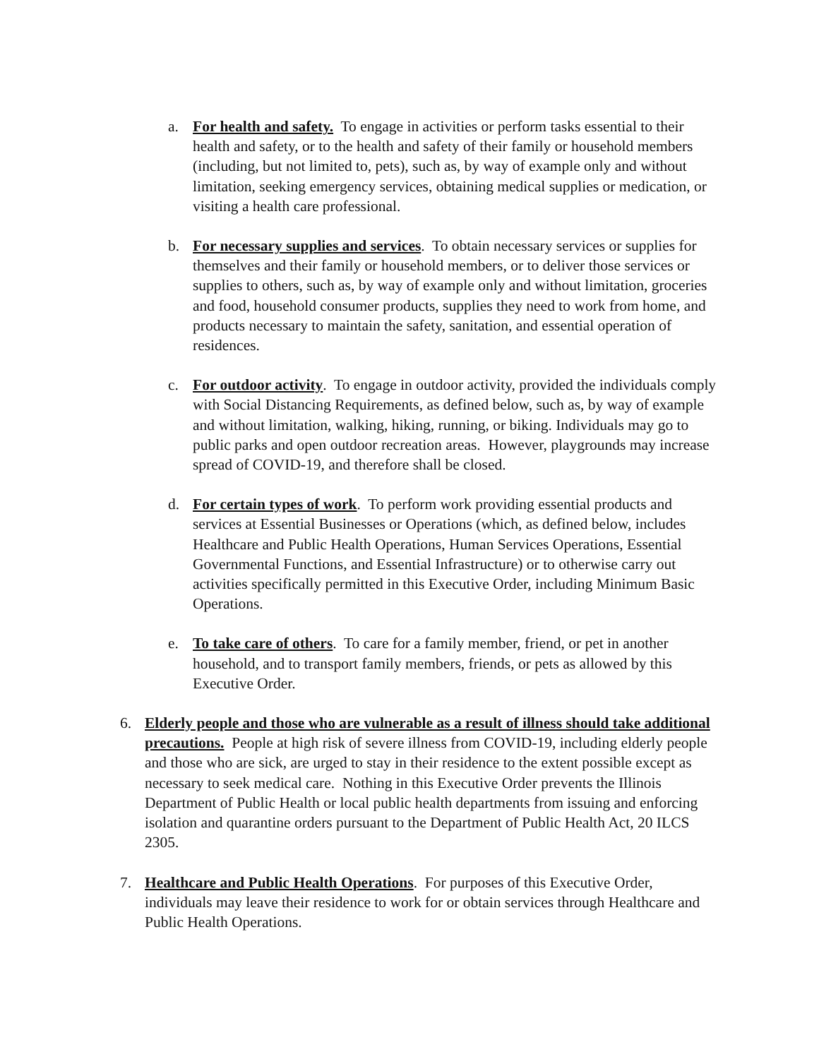a. For health and safety. To engage in activities or perform tasks essential to their health and safety, or to the health and safety of their family or household members (including, but not limited to, pets), such as, by way of example only and without limitation, seeking emergency services, obtaining medical supplies or medication, or visiting a health care professional.
b. For necessary supplies and services. To obtain necessary services or supplies for themselves and their family or household members, or to deliver those services or supplies to others, such as, by way of example only and without limitation, groceries and food, household consumer products, supplies they need to work from home, and products necessary to maintain the safety, sanitation, and essential operation of residences.
c. For outdoor activity. To engage in outdoor activity, provided the individuals comply with Social Distancing Requirements, as defined below, such as, by way of example and without limitation, walking, hiking, running, or biking. Individuals may go to public parks and open outdoor recreation areas. However, playgrounds may increase spread of COVID-19, and therefore shall be closed.
d. For certain types of work. To perform work providing essential products and services at Essential Businesses or Operations (which, as defined below, includes Healthcare and Public Health Operations, Human Services Operations, Essential Governmental Functions, and Essential Infrastructure) or to otherwise carry out activities specifically permitted in this Executive Order, including Minimum Basic Operations.
e. To take care of others. To care for a family member, friend, or pet in another household, and to transport family members, friends, or pets as allowed by this Executive Order.
6. Elderly people and those who are vulnerable as a result of illness should take additional precautions. People at high risk of severe illness from COVID-19, including elderly people and those who are sick, are urged to stay in their residence to the extent possible except as necessary to seek medical care. Nothing in this Executive Order prevents the Illinois Department of Public Health or local public health departments from issuing and enforcing isolation and quarantine orders pursuant to the Department of Public Health Act, 20 ILCS 2305.
7. Healthcare and Public Health Operations. For purposes of this Executive Order, individuals may leave their residence to work for or obtain services through Healthcare and Public Health Operations.